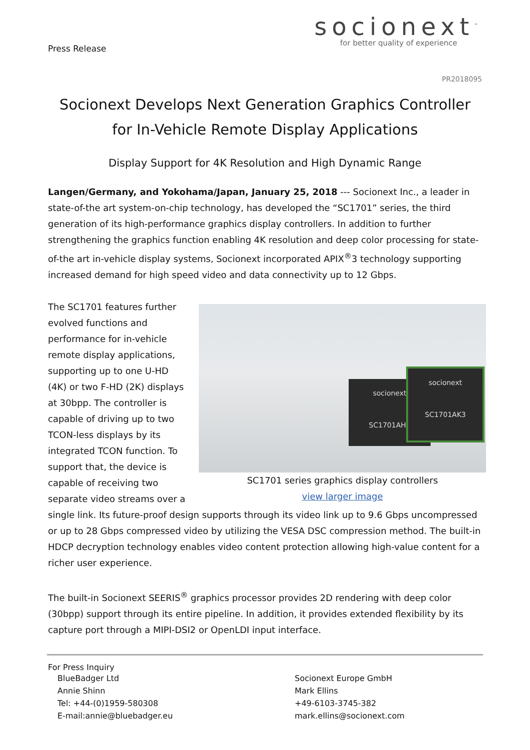Press Release
socionext<sup>™</sup>
for better quality of experience
PR2018095
Socionext Develops Next Generation Graphics Controller for In-Vehicle Remote Display Applications
Display Support for 4K Resolution and High Dynamic Range
Langen/Germany, and Yokohama/Japan, January 25, 2018 --- Socionext Inc., a leader in state-of-the art system-on-chip technology, has developed the “SC1701” series, the third generation of its high-performance graphics display controllers. In addition to further strengthening the graphics function enabling 4K resolution and deep color processing for state-of-the art in-vehicle display systems, Socionext incorporated APIX<sup>®</sup>3 technology supporting increased demand for high speed video and data connectivity up to 12 Gbps.
socionext
SC1701AH5
socionext
SC1701AK3
SC1701 series graphics display controllers
view larger image
The SC1701 features further evolved functions and performance for in-vehicle remote display applications, supporting up to one U-HD (4K) or two F-HD (2K) displays at 30bpp. The controller is capable of driving up to two TCON-less displays by its integrated TCON function. To support that, the device is capable of receiving two separate video streams over a single link. Its future-proof design supports through its video link up to 9.6 Gbps uncompressed or up to 28 Gbps compressed video by utilizing the VESA DSC compression method. The built-in HDCP decryption technology enables video content protection allowing high-value content for a richer user experience.
The built-in Socionext SEERIS<sup>®</sup> graphics processor provides 2D rendering with deep color (30bpp) support through its entire pipeline. In addition, it provides extended flexibility by its capture port through a MIPI-DSI2 or OpenLDI input interface.
For Press Inquiry
BlueBadger Ltd
Annie Shinn
Tel: +44-(0)1959-580308
E-mail:annie@bluebadger.eu
Socionext Europe GmbH
Mark Ellins
+49-6103-3745-382
mark.ellins@socionext.com